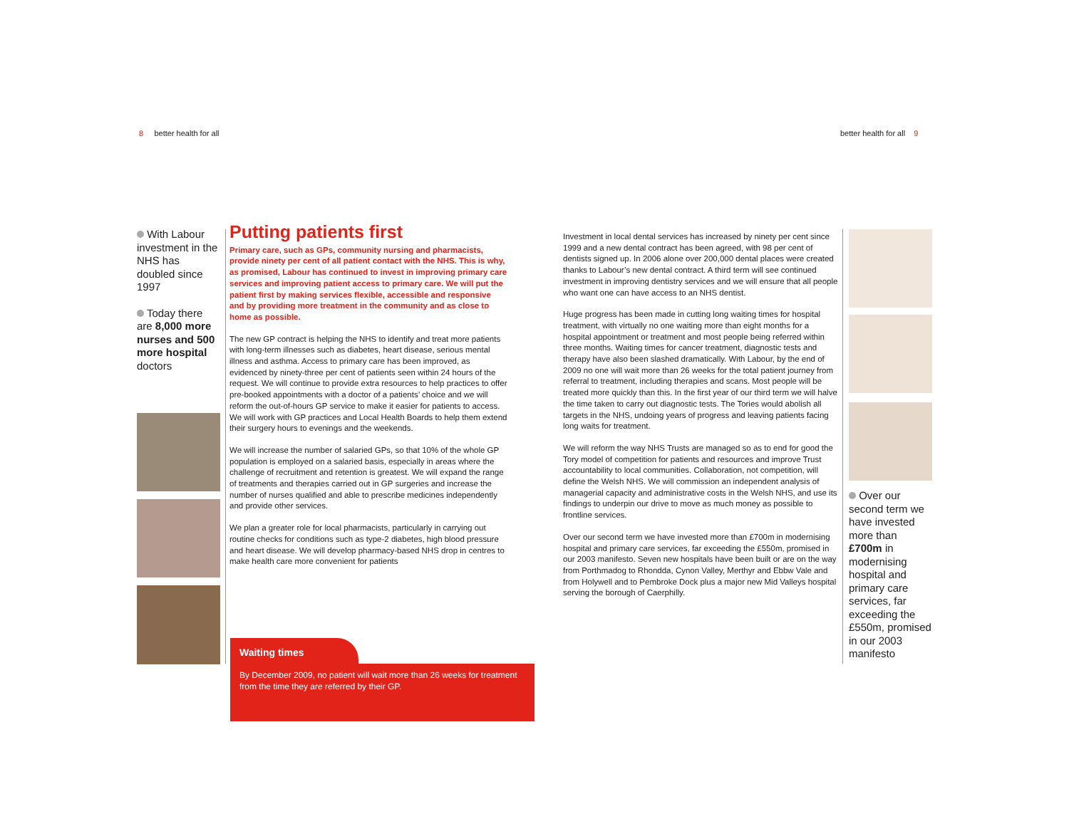8 better health for all better health for all 9
With Labour investment in the NHS has doubled since 1997
Today there are 8,000 more nurses and 500 more hospital doctors
Putting patients first
Primary care, such as GPs, community nursing and pharmacists, provide ninety per cent of all patient contact with the NHS. This is why, as promised, Labour has continued to invest in improving primary care services and improving patient access to primary care. We will put the patient first by making services flexible, accessible and responsive and by providing more treatment in the community and as close to home as possible.
The new GP contract is helping the NHS to identify and treat more patients with long-term illnesses such as diabetes, heart disease, serious mental illness and asthma. Access to primary care has been improved, as evidenced by ninety-three per cent of patients seen within 24 hours of the request. We will continue to provide extra resources to help practices to offer pre-booked appointments with a doctor of a patients’ choice and we will reform the out-of-hours GP service to make it easier for patients to access. We will work with GP practices and Local Health Boards to help them extend their surgery hours to evenings and the weekends.
We will increase the number of salaried GPs, so that 10% of the whole GP population is employed on a salaried basis, especially in areas where the challenge of recruitment and retention is greatest. We will expand the range of treatments and therapies carried out in GP surgeries and increase the number of nurses qualified and able to prescribe medicines independently and provide other services.
We plan a greater role for local pharmacists, particularly in carrying out routine checks for conditions such as type-2 diabetes, high blood pressure and heart disease. We will develop pharmacy-based NHS drop in centres to make health care more convenient for patients
Waiting times
By December 2009, no patient will wait more than 26 weeks for treatment from the time they are referred by their GP.
Investment in local dental services has increased by ninety per cent since 1999 and a new dental contract has been agreed, with 98 per cent of dentists signed up. In 2006 alone over 200,000 dental places were created thanks to Labour’s new dental contract. A third term will see continued investment in improving dentistry services and we will ensure that all people who want one can have access to an NHS dentist.
Huge progress has been made in cutting long waiting times for hospital treatment, with virtually no one waiting more than eight months for a hospital appointment or treatment and most people being referred within three months. Waiting times for cancer treatment, diagnostic tests and therapy have also been slashed dramatically. With Labour, by the end of 2009 no one will wait more than 26 weeks for the total patient journey from referral to treatment, including therapies and scans. Most people will be treated more quickly than this. In the first year of our third term we will halve the time taken to carry out diagnostic tests. The Tories would abolish all targets in the NHS, undoing years of progress and leaving patients facing long waits for treatment.
We will reform the way NHS Trusts are managed so as to end for good the Tory model of competition for patients and resources and improve Trust accountability to local communities. Collaboration, not competition, will define the Welsh NHS. We will commission an independent analysis of managerial capacity and administrative costs in the Welsh NHS, and use its findings to underpin our drive to move as much money as possible to frontline services.
Over our second term we have invested more than £700m in modernising hospital and primary care services, far exceeding the £550m, promised in our 2003 manifesto. Seven new hospitals have been built or are on the way from Porthmadog to Rhondda, Cynon Valley, Merthyr and Ebbw Vale and from Holywell and to Pembroke Dock plus a major new Mid Valleys hospital serving the borough of Caerphilly.
Over our second term we have invested more than £700m in modernising hospital and primary care services, far exceeding the £550m, promised in our 2003 manifesto